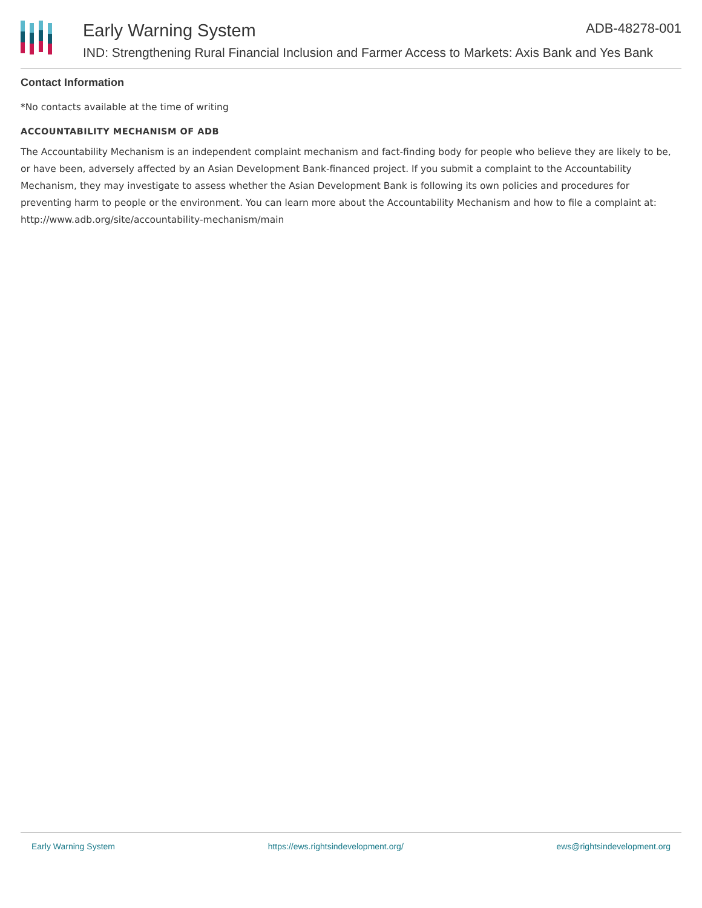Early Warning System ADB-48278-001
IND: Strengthening Rural Financial Inclusion and Farmer Access to Markets: Axis Bank and Yes Bank
Contact Information
*No contacts available at the time of writing
ACCOUNTABILITY MECHANISM OF ADB
The Accountability Mechanism is an independent complaint mechanism and fact-finding body for people who believe they are likely to be, or have been, adversely affected by an Asian Development Bank-financed project. If you submit a complaint to the Accountability Mechanism, they may investigate to assess whether the Asian Development Bank is following its own policies and procedures for preventing harm to people or the environment. You can learn more about the Accountability Mechanism and how to file a complaint at: http://www.adb.org/site/accountability-mechanism/main
Early Warning System https://ews.rightsindevelopment.org/ ews@rightsindevelopment.org